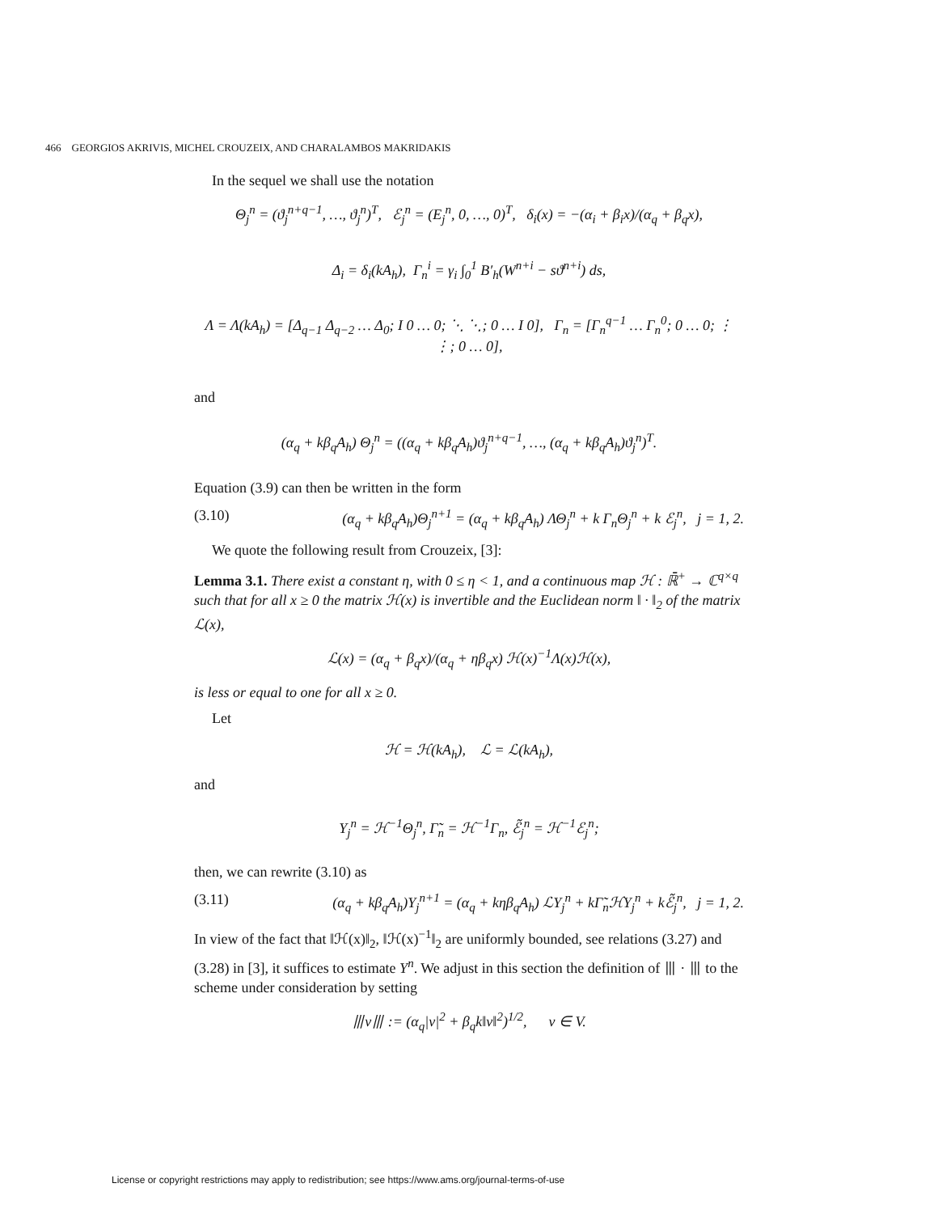466 GEORGIOS AKRIVIS, MICHEL CROUZEIX, AND CHARALAMBOS MAKRIDAKIS
In the sequel we shall use the notation
Θ<sub>j</sub><sup>n</sup> = (ϑ<sub>j</sub><sup>n+q−1</sup>, …, ϑ<sub>j</sub><sup>n</sup>)<sup>T</sup>, ℰ<sub>j</sub><sup>n</sup> = (E<sub>j</sub><sup>n</sup>, 0, …, 0)<sup>T</sup>, δ<sub>i</sub>(x) = −(α<sub>i</sub> + β<sub>i</sub>x)/(α<sub>q</sub> + β<sub>q</sub>x),
Δ<sub>i</sub> = δ<sub>i</sub>(kA<sub>h</sub>), Γ<sub>n</sub><sup>i</sup> = γ<sub>i</sub> ∫<sub>0</sub><sup>1</sup> B′<sub>h</sub>(W<sup>n+i</sup> − sϑ<sup>n+i</sup>) ds,
Λ = Λ(kA<sub>h</sub>) = [Δ<sub>q−1</sub> Δ<sub>q−2</sub> … Δ<sub>0</sub>; I 0 … 0; ⋱ ⋱; 0 … I 0], Γ<sub>n</sub> = [Γ<sub>n</sub><sup>q−1</sup> … Γ<sub>n</sub><sup>0</sup>; 0 … 0; ⋮ ⋮; 0 … 0],
and
(α<sub>q</sub> + kβ<sub>q</sub>A<sub>h</sub>) Θ<sub>j</sub><sup>n</sup> = ((α<sub>q</sub> + kβ<sub>q</sub>A<sub>h</sub>)ϑ<sub>j</sub><sup>n+q−1</sup>, …, (α<sub>q</sub> + kβ<sub>q</sub>A<sub>h</sub>)ϑ<sub>j</sub><sup>n</sup>)<sup>T</sup>.
Equation (3.9) can then be written in the form
(3.10) (α<sub>q</sub> + kβ<sub>q</sub>A<sub>h</sub>)Θ<sub>j</sub><sup>n+1</sup> = (α<sub>q</sub> + kβ<sub>q</sub>A<sub>h</sub>) ΛΘ<sub>j</sub><sup>n</sup> + k Γ<sub>n</sub>Θ<sub>j</sub><sup>n</sup> + k ℰ<sub>j</sub><sup>n</sup>, j = 1, 2.
We quote the following result from Crouzeix, [3]:
Lemma 3.1. There exist a constant η, with 0 ≤ η < 1, and a continuous map ℋ : ℝ̄<sup>+</sup> → ℂ<sup>q×q</sup> such that for all x ≥ 0 the matrix ℋ(x) is invertible and the Euclidean norm ‖ · ‖<sub>2</sub> of the matrix ℒ(x),
ℒ(x) = (α<sub>q</sub> + β<sub>q</sub>x)/(α<sub>q</sub> + ηβ<sub>q</sub>x) ℋ(x)<sup>−1</sup>Λ(x)ℋ(x),
is less or equal to one for all x ≥ 0.
Let
ℋ = ℋ(kA<sub>h</sub>), ℒ = ℒ(kA<sub>h</sub>),
and
Y<sub>j</sub><sup>n</sup> = ℋ<sup>−1</sup>Θ<sub>j</sub><sup>n</sup>, Γ̃<sub>n</sub> = ℋ<sup>−1</sup>Γ<sub>n</sub>, ℰ̃<sub>j</sub><sup>n</sup> = ℋ<sup>−1</sup>ℰ<sub>j</sub><sup>n</sup>;
then, we can rewrite (3.10) as
(3.11) (α<sub>q</sub> + kβ<sub>q</sub>A<sub>h</sub>)Y<sub>j</sub><sup>n+1</sup> = (α<sub>q</sub> + kηβ<sub>q</sub>A<sub>h</sub>) ℒY<sub>j</sub><sup>n</sup> + kΓ̃<sub>n</sub>ℋY<sub>j</sub><sup>n</sup> + kℰ̃<sub>j</sub><sup>n</sup>, j = 1, 2.
In view of the fact that ‖ℋ(x)‖<sub>2</sub>, ‖ℋ(x)<sup>−1</sup>‖<sub>2</sub> are uniformly bounded, see relations (3.27) and (3.28) in [3], it suffices to estimate Y<sup>n</sup>. We adjust in this section the definition of ⦀ · ⦀ to the scheme under consideration by setting
⦀v⦀ := (α<sub>q</sub>|v|<sup>2</sup> + β<sub>q</sub>k‖v‖<sup>2</sup>)<sup>1/2</sup>, v ∈ V.
License or copyright restrictions may apply to redistribution; see https://www.ams.org/journal-terms-of-use